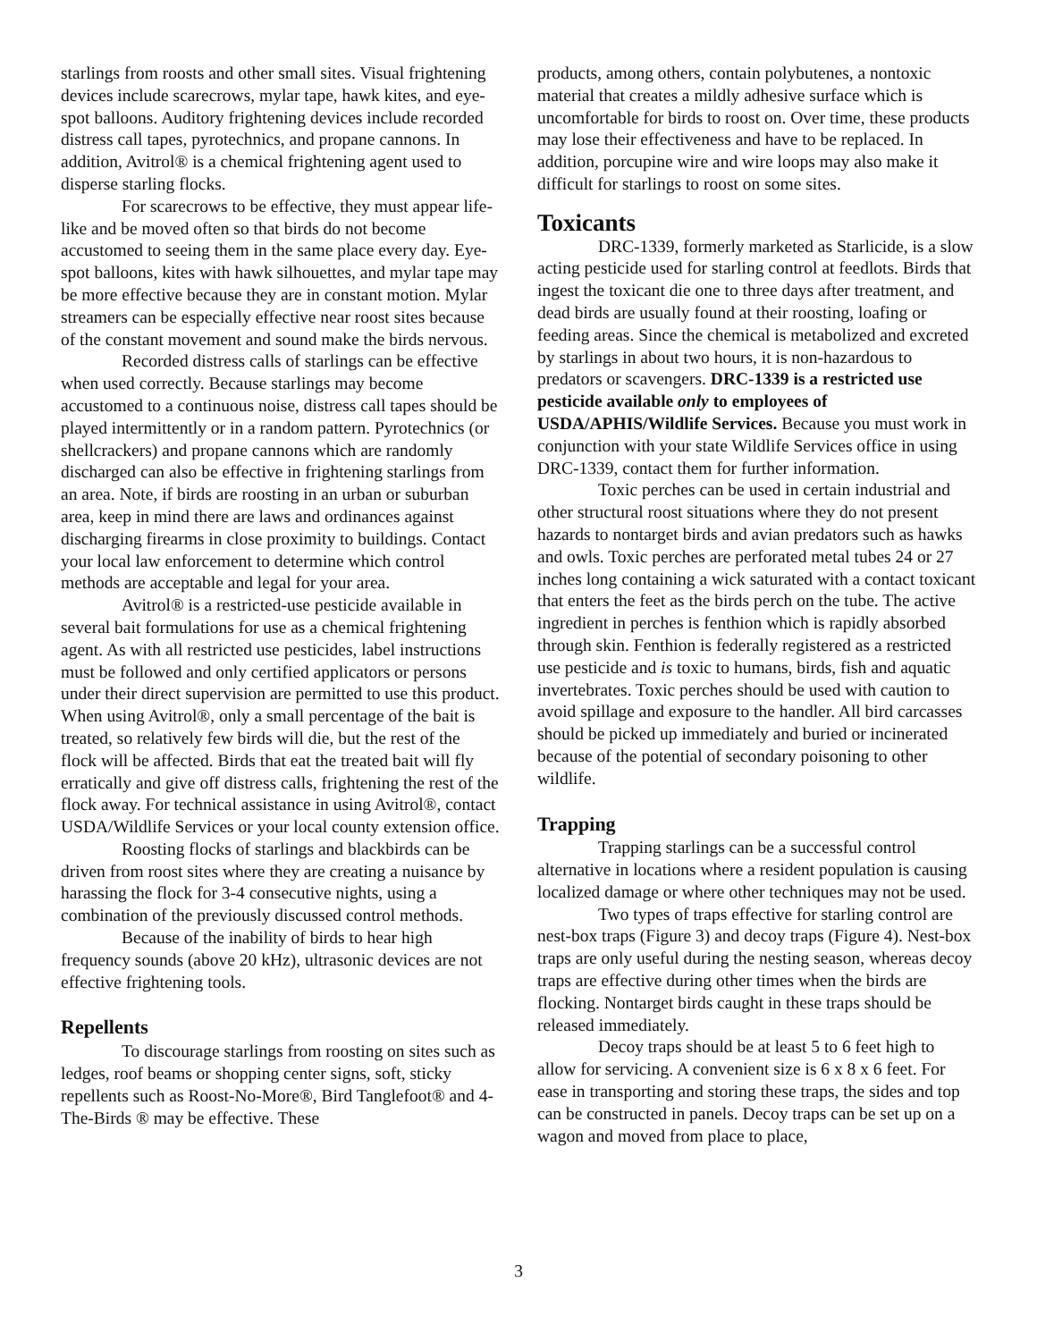starlings from roosts and other small sites. Visual frightening devices include scarecrows, mylar tape, hawk kites, and eye-spot balloons. Auditory frightening devices include recorded distress call tapes, pyrotechnics, and propane cannons. In addition, Avitrol® is a chemical frightening agent used to disperse starling flocks.
For scarecrows to be effective, they must appear life-like and be moved often so that birds do not become accustomed to seeing them in the same place every day. Eye-spot balloons, kites with hawk silhouettes, and mylar tape may be more effective because they are in constant motion. Mylar streamers can be especially effective near roost sites because of the constant movement and sound make the birds nervous.
Recorded distress calls of starlings can be effective when used correctly. Because starlings may become accustomed to a continuous noise, distress call tapes should be played intermittently or in a random pattern. Pyrotechnics (or shellcrackers) and propane cannons which are randomly discharged can also be effective in frightening starlings from an area. Note, if birds are roosting in an urban or suburban area, keep in mind there are laws and ordinances against discharging firearms in close proximity to buildings. Contact your local law enforcement to determine which control methods are acceptable and legal for your area.
Avitrol® is a restricted-use pesticide available in several bait formulations for use as a chemical frightening agent. As with all restricted use pesticides, label instructions must be followed and only certified applicators or persons under their direct supervision are permitted to use this product. When using Avitrol®, only a small percentage of the bait is treated, so relatively few birds will die, but the rest of the flock will be affected. Birds that eat the treated bait will fly erratically and give off distress calls, frightening the rest of the flock away. For technical assistance in using Avitrol®, contact USDA/Wildlife Services or your local county extension office.
Roosting flocks of starlings and blackbirds can be driven from roost sites where they are creating a nuisance by harassing the flock for 3-4 consecutive nights, using a combination of the previously discussed control methods.
Because of the inability of birds to hear high frequency sounds (above 20 kHz), ultrasonic devices are not effective frightening tools.
Repellents
To discourage starlings from roosting on sites such as ledges, roof beams or shopping center signs, soft, sticky repellents such as Roost-No-More®, Bird Tanglefoot® and 4-The-Birds ® may be effective. These
products, among others, contain polybutenes, a nontoxic material that creates a mildly adhesive surface which is uncomfortable for birds to roost on. Over time, these products may lose their effectiveness and have to be replaced. In addition, porcupine wire and wire loops may also make it difficult for starlings to roost on some sites.
Toxicants
DRC-1339, formerly marketed as Starlicide, is a slow acting pesticide used for starling control at feedlots. Birds that ingest the toxicant die one to three days after treatment, and dead birds are usually found at their roosting, loafing or feeding areas. Since the chemical is metabolized and excreted by starlings in about two hours, it is non-hazardous to predators or scavengers. DRC-1339 is a restricted use pesticide available only to employees of USDA/APHIS/Wildlife Services. Because you must work in conjunction with your state Wildlife Services office in using DRC-1339, contact them for further information.
Toxic perches can be used in certain industrial and other structural roost situations where they do not present hazards to nontarget birds and avian predators such as hawks and owls. Toxic perches are perforated metal tubes 24 or 27 inches long containing a wick saturated with a contact toxicant that enters the feet as the birds perch on the tube. The active ingredient in perches is fenthion which is rapidly absorbed through skin. Fenthion is federally registered as a restricted use pesticide and is toxic to humans, birds, fish and aquatic invertebrates. Toxic perches should be used with caution to avoid spillage and exposure to the handler. All bird carcasses should be picked up immediately and buried or incinerated because of the potential of secondary poisoning to other wildlife.
Trapping
Trapping starlings can be a successful control alternative in locations where a resident population is causing localized damage or where other techniques may not be used.
Two types of traps effective for starling control are nest-box traps (Figure 3) and decoy traps (Figure 4). Nest-box traps are only useful during the nesting season, whereas decoy traps are effective during other times when the birds are flocking. Nontarget birds caught in these traps should be released immediately.
Decoy traps should be at least 5 to 6 feet high to allow for servicing. A convenient size is 6 x 8 x 6 feet. For ease in transporting and storing these traps, the sides and top can be constructed in panels. Decoy traps can be set up on a wagon and moved from place to place,
3